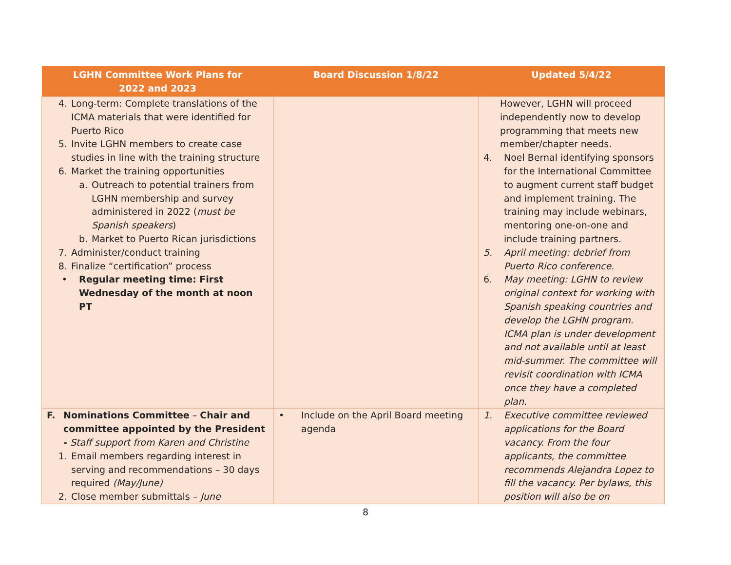| LGHN Committee Work Plans for 2022 and 2023 | Board Discussion 1/8/22 | Updated 5/4/22 |
| --- | --- | --- |
| 4. Long-term: Complete translations of the ICMA materials that were identified for Puerto Rico 5. Invite LGHN members to create case studies in line with the training structure 6. Market the training opportunities a. Outreach to potential trainers from LGHN membership and survey administered in 2022 ( must be Spanish speakers ) b. Market to Puerto Rican jurisdictions 7. Administer/conduct training 8. Finalize “certification” process • Regular meeting time: First Wednesday of the month at noon PT | | However, LGHN will proceed independently now to develop programming that meets new member/chapter needs. 4. Noel Bernal identifying sponsors for the International Committee to augment current staff budget and implement training. The training may include webinars, mentoring one-on-one and include training partners. 5. April meeting: debrief from Puerto Rico conference. 6. May meeting: LGHN to review original context for working with Spanish speaking countries and develop the LGHN program. ICMA plan is under development and not available until at least mid-summer. The committee will revisit coordination with ICMA once they have a completed plan. |
| F. Nominations Committee – Chair and committee appointed by the President - Staff support from Karen and Christine 1. Email members regarding interest in serving and recommendations – 30 days required (May/June) 2. Close member submittals – June | • Include on the April Board meeting agenda | 1. Executive committee reviewed applications for the Board vacancy. From the four applicants, the committee recommends Alejandra Lopez to fill the vacancy. Per bylaws, this position will also be on |
8